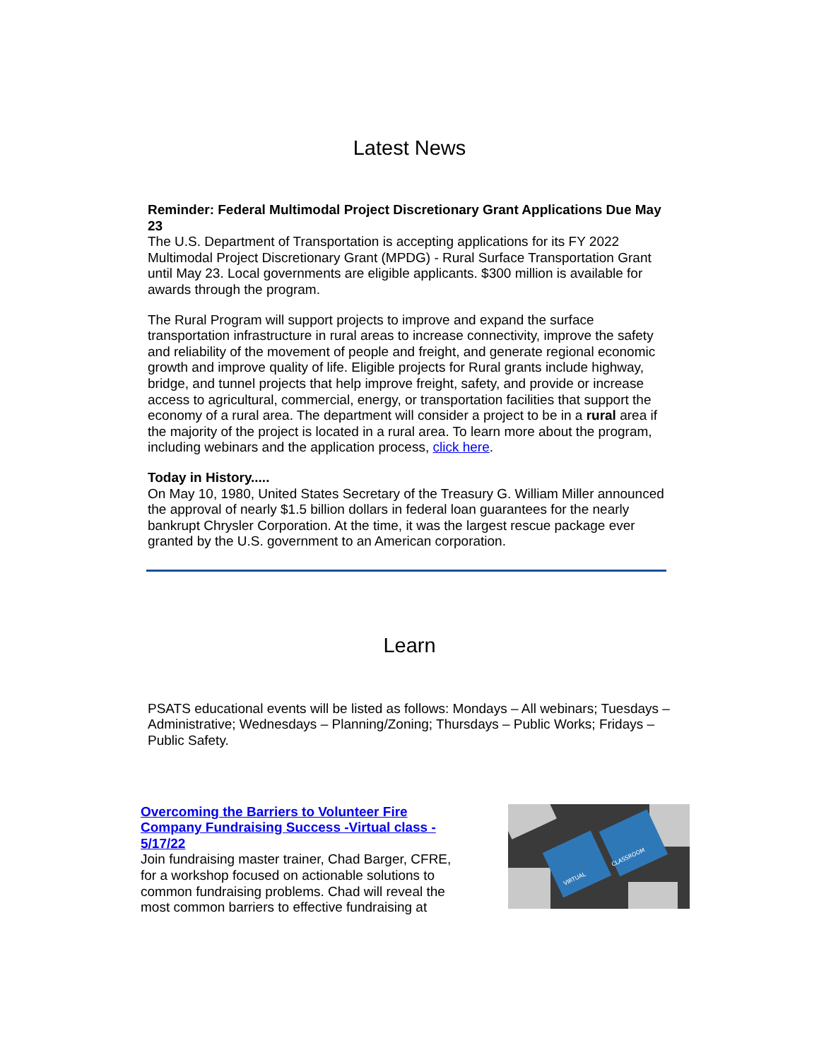Latest News
Reminder: Federal Multimodal Project Discretionary Grant Applications Due May 23
The U.S. Department of Transportation is accepting applications for its FY 2022 Multimodal Project Discretionary Grant (MPDG) - Rural Surface Transportation Grant until May 23. Local governments are eligible applicants. $300 million is available for awards through the program.
The Rural Program will support projects to improve and expand the surface transportation infrastructure in rural areas to increase connectivity, improve the safety and reliability of the movement of people and freight, and generate regional economic growth and improve quality of life. Eligible projects for Rural grants include highway, bridge, and tunnel projects that help improve freight, safety, and provide or increase access to agricultural, commercial, energy, or transportation facilities that support the economy of a rural area. The department will consider a project to be in a rural area if the majority of the project is located in a rural area. To learn more about the program, including webinars and the application process, click here.
Today in History.....
On May 10, 1980, United States Secretary of the Treasury G. William Miller announced the approval of nearly $1.5 billion dollars in federal loan guarantees for the nearly bankrupt Chrysler Corporation. At the time, it was the largest rescue package ever granted by the U.S. government to an American corporation.
Learn
PSATS educational events will be listed as follows: Mondays – All webinars; Tuesdays – Administrative; Wednesdays – Planning/Zoning; Thursdays – Public Works; Fridays – Public Safety.
Overcoming the Barriers to Volunteer Fire Company Fundraising Success -Virtual class - 5/17/22
Join fundraising master trainer, Chad Barger, CFRE, for a workshop focused on actionable solutions to common fundraising problems. Chad will reveal the most common barriers to effective fundraising at
VIRTUAL
CLASSROOM